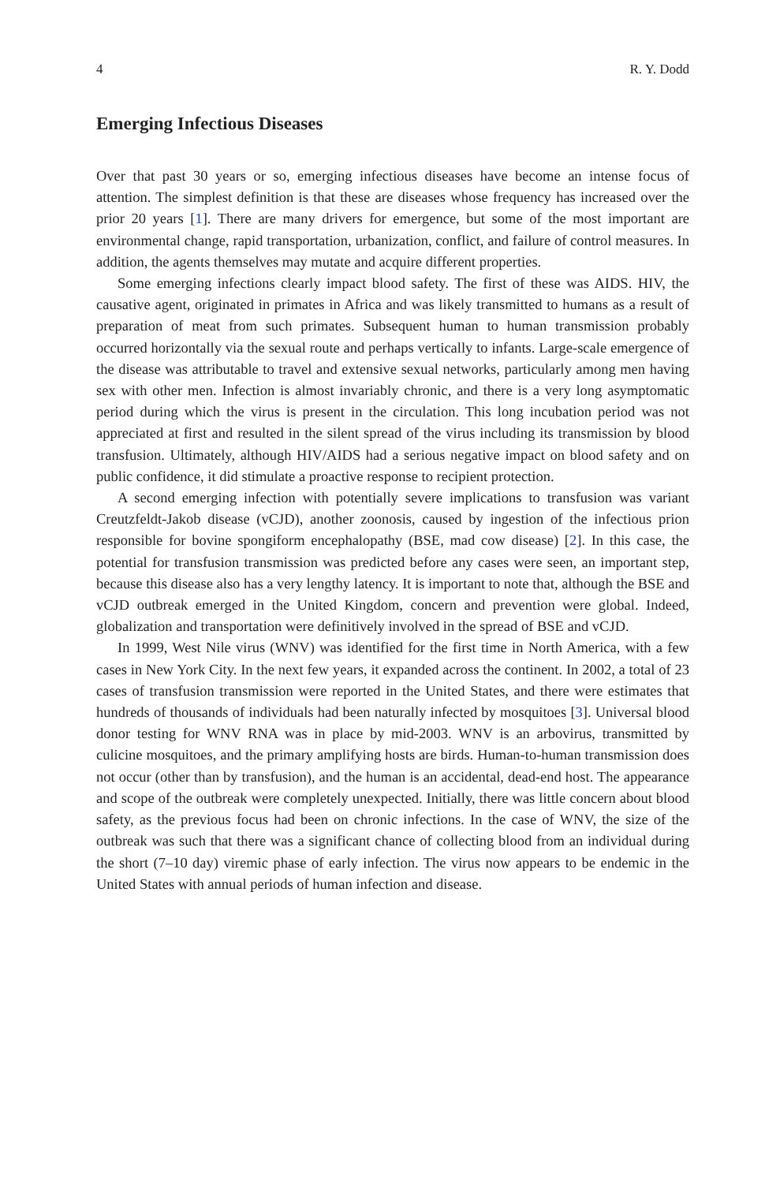4 R. Y. Dodd
Emerging Infectious Diseases
Over that past 30 years or so, emerging infectious diseases have become an intense focus of attention. The simplest definition is that these are diseases whose frequency has increased over the prior 20 years [1]. There are many drivers for emergence, but some of the most important are environmental change, rapid transportation, urbanization, conflict, and failure of control measures. In addition, the agents themselves may mutate and acquire different properties.
Some emerging infections clearly impact blood safety. The first of these was AIDS. HIV, the causative agent, originated in primates in Africa and was likely transmitted to humans as a result of preparation of meat from such primates. Subsequent human to human transmission probably occurred horizontally via the sexual route and perhaps vertically to infants. Large-scale emergence of the disease was attributable to travel and extensive sexual networks, particularly among men having sex with other men. Infection is almost invariably chronic, and there is a very long asymptomatic period during which the virus is present in the circulation. This long incubation period was not appreciated at first and resulted in the silent spread of the virus including its transmission by blood transfusion. Ultimately, although HIV/AIDS had a serious negative impact on blood safety and on public confidence, it did stimulate a proactive response to recipient protection.
A second emerging infection with potentially severe implications to transfusion was variant Creutzfeldt-Jakob disease (vCJD), another zoonosis, caused by ingestion of the infectious prion responsible for bovine spongiform encephalopathy (BSE, mad cow disease) [2]. In this case, the potential for transfusion transmission was predicted before any cases were seen, an important step, because this disease also has a very lengthy latency. It is important to note that, although the BSE and vCJD outbreak emerged in the United Kingdom, concern and prevention were global. Indeed, globalization and transportation were definitively involved in the spread of BSE and vCJD.
In 1999, West Nile virus (WNV) was identified for the first time in North America, with a few cases in New York City. In the next few years, it expanded across the continent. In 2002, a total of 23 cases of transfusion transmission were reported in the United States, and there were estimates that hundreds of thousands of individuals had been naturally infected by mosquitoes [3]. Universal blood donor testing for WNV RNA was in place by mid-2003. WNV is an arbovirus, transmitted by culicine mosquitoes, and the primary amplifying hosts are birds. Human-to-human transmission does not occur (other than by transfusion), and the human is an accidental, dead-end host. The appearance and scope of the outbreak were completely unexpected. Initially, there was little concern about blood safety, as the previous focus had been on chronic infections. In the case of WNV, the size of the outbreak was such that there was a significant chance of collecting blood from an individual during the short (7–10 day) viremic phase of early infection. The virus now appears to be endemic in the United States with annual periods of human infection and disease.